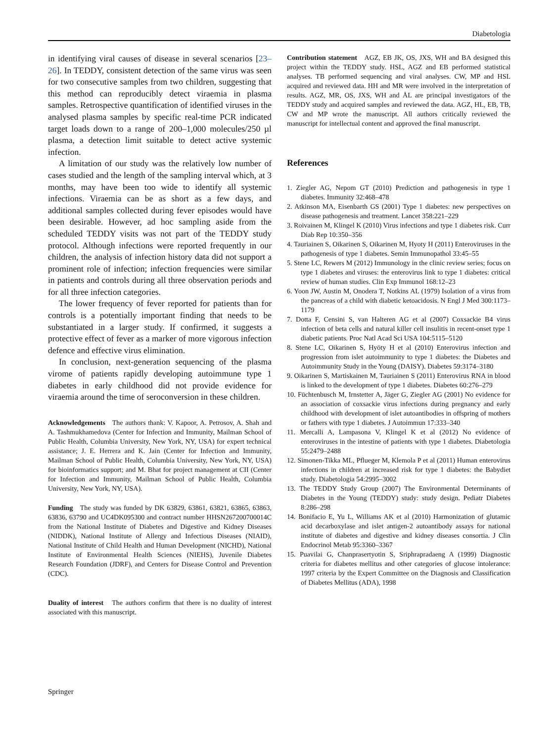Diabetologia
in identifying viral causes of disease in several scenarios [23–26]. In TEDDY, consistent detection of the same virus was seen for two consecutive samples from two children, suggesting that this method can reproducibly detect viraemia in plasma samples. Retrospective quantification of identified viruses in the analysed plasma samples by specific real-time PCR indicated target loads down to a range of 200–1,000 molecules/250 µl plasma, a detection limit suitable to detect active systemic infection.
A limitation of our study was the relatively low number of cases studied and the length of the sampling interval which, at 3 months, may have been too wide to identify all systemic infections. Viraemia can be as short as a few days, and additional samples collected during fever episodes would have been desirable. However, ad hoc sampling aside from the scheduled TEDDY visits was not part of the TEDDY study protocol. Although infections were reported frequently in our children, the analysis of infection history data did not support a prominent role of infection; infection frequencies were similar in patients and controls during all three observation periods and for all three infection categories.
The lower frequency of fever reported for patients than for controls is a potentially important finding that needs to be substantiated in a larger study. If confirmed, it suggests a protective effect of fever as a marker of more vigorous infection defence and effective virus elimination.
In conclusion, next-generation sequencing of the plasma virome of patients rapidly developing autoimmune type 1 diabetes in early childhood did not provide evidence for viraemia around the time of seroconversion in these children.
Acknowledgements The authors thank: V. Kapoor, A. Petrosov, A. Shah and A. Tashmukhamedova (Center for Infection and Immunity, Mailman School of Public Health, Columbia University, New York, NY, USA) for expert technical assistance; J. E. Herrera and K. Jain (Center for Infection and Immunity, Mailman School of Public Health, Columbia University, New York, NY, USA) for bioinformatics support; and M. Bhat for project management at CII (Center for Infection and Immunity, Mailman School of Public Health, Columbia University, New York, NY, USA).
Funding The study was funded by DK 63829, 63861, 63821, 63865, 63863, 63836, 63790 and UC4DK095300 and contract number HHSN267200700014C from the National Institute of Diabetes and Digestive and Kidney Diseases (NIDDK), National Institute of Allergy and Infectious Diseases (NIAID), National Institute of Child Health and Human Development (NICHD), National Institute of Environmental Health Sciences (NIEHS), Juvenile Diabetes Research Foundation (JDRF), and Centers for Disease Control and Prevention (CDC).
Duality of interest The authors confirm that there is no duality of interest associated with this manuscript.
Contribution statement AGZ, EB JK, OS, JXS, WH and BA designed this project within the TEDDY study. HSL, AGZ and EB performed statistical analyses. TB performed sequencing and viral analyses. CW, MP and HSL acquired and reviewed data. HH and MR were involved in the interpretation of results. AGZ, MR, OS, JXS, WH and ÅL are principal investigators of the TEDDY study and acquired samples and reviewed the data. AGZ, HL, EB, TB, CW and MP wrote the manuscript. All authors critically reviewed the manuscript for intellectual content and approved the final manuscript.
References
1. Ziegler AG, Nepom GT (2010) Prediction and pathogenesis in type 1 diabetes. Immunity 32:468–478
2. Atkinson MA, Eisenbarth GS (2001) Type 1 diabetes: new perspectives on disease pathogenesis and treatment. Lancet 358:221–229
3. Roivainen M, Klingel K (2010) Virus infections and type 1 diabetes risk. Curr Diab Rep 10:350–356
4. Tauriainen S, Oikarinen S, Oikarinen M, Hyoty H (2011) Enteroviruses in the pathogenesis of type 1 diabetes. Semin Immunopathol 33:45–55
5. Stene LC, Rewers M (2012) Immunology in the clinic review series; focus on type 1 diabetes and viruses: the enterovirus link to type 1 diabetes: critical review of human studies. Clin Exp Immunol 168:12–23
6. Yoon JW, Austin M, Onodera T, Notkins AL (1979) Isolation of a virus from the pancreas of a child with diabetic ketoacidosis. N Engl J Med 300:1173–1179
7. Dotta F, Censini S, van Halteren AG et al (2007) Coxsackie B4 virus infection of beta cells and natural killer cell insulitis in recent-onset type 1 diabetic patients. Proc Natl Acad Sci USA 104:5115–5120
8. Stene LC, Oikarinen S, Hyöty H et al (2010) Enterovirus infection and progression from islet autoimmunity to type 1 diabetes: the Diabetes and Autoimmunity Study in the Young (DAISY). Diabetes 59:3174–3180
9. Oikarinen S, Martiskainen M, Tauriainen S (2011) Enterovirus RNA in blood is linked to the development of type 1 diabetes. Diabetes 60:276–279
10. Füchtenbusch M, Irnstetter A, Jäger G, Ziegler AG (2001) No evidence for an association of coxsackie virus infections during pregnancy and early childhood with development of islet autoantibodies in offspring of mothers or fathers with type 1 diabetes. J Autoimmun 17:333–340
11. Mercalli A, Lampasona V, Klingel K et al (2012) No evidence of enteroviruses in the intestine of patients with type 1 diabetes. Diabetologia 55:2479–2488
12. Simonen-Tikka ML, Pflueger M, Klemola P et al (2011) Human enterovirus infections in children at increased risk for type 1 diabetes: the Babydiet study. Diabetologia 54:2995–3002
13. The TEDDY Study Group (2007) The Environmental Determinants of Diabetes in the Young (TEDDY) study: study design. Pediatr Diabetes 8:286–298
14. Bonifacio E, Yu L, Williams AK et al (2010) Harmonization of glutamic acid decarboxylase and islet antigen-2 autoantibody assays for national institute of diabetes and digestive and kidney diseases consortia. J Clin Endocrinol Metab 95:3360–3367
15. Puavilai G, Chanprasertyotin S, Sriphrapradaeng A (1999) Diagnostic criteria for diabetes mellitus and other categories of glucose intolerance: 1997 criteria by the Expert Committee on the Diagnosis and Classification of Diabetes Mellitus (ADA), 1998
Springer